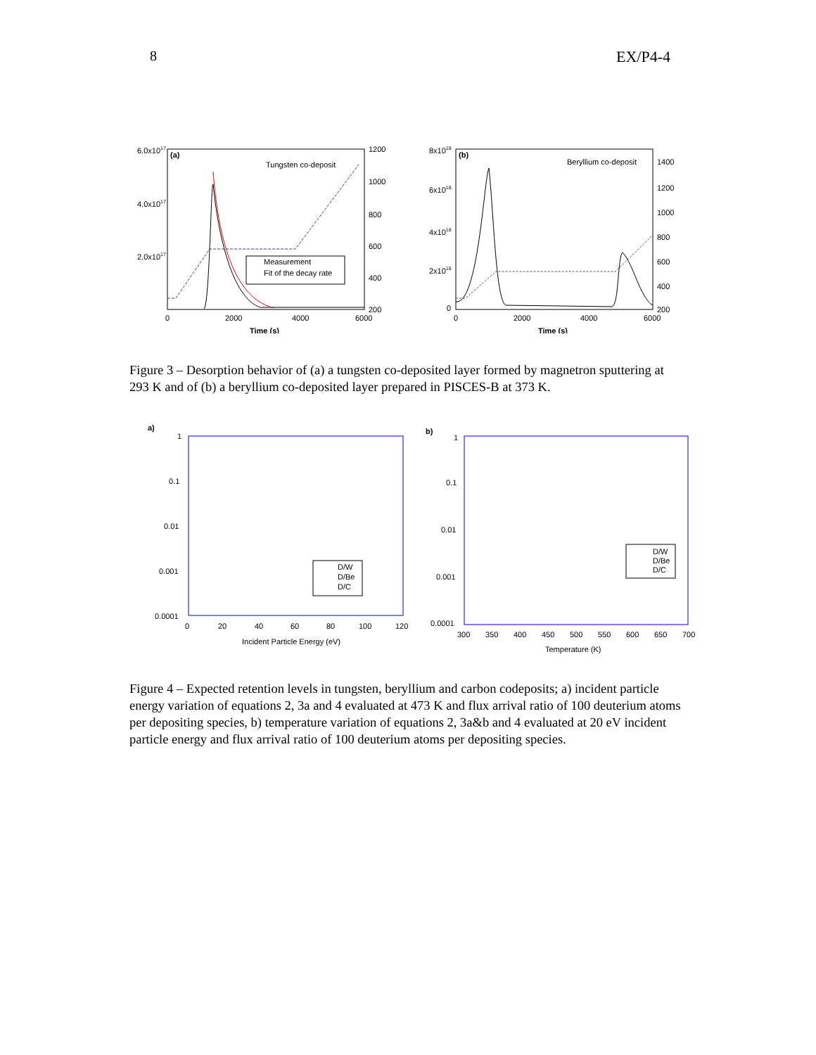8 EX/P4-4
6.0x1017
4.0x1017
2.0x1017
(a)
Tungsten co-deposit
1200
1000
800
600
400
200
0
2000
4000
6000
Time (s)
Measurement
Fit of the decay rate
8x1018
6x1018
4x1018
2x1018
0
(b)
Beryllium co-deposit
1400
1200
1000
800
600
400
200
0
2000
4000
6000
Time (s)
Figure 3 – Desorption behavior of (a) a tungsten co-deposited layer formed by magnetron sputtering at 293 K and of (b) a beryllium co-deposited layer prepared in PISCES-B at 373 K.
a)
1
0.1
0.01
0.001
0.0001
0
20
40
60
80
100
120
Incident Particle Energy (eV)
D/W
D/Be
D/C
b)
1
0.1
0.01
0.001
0.0001
300
350
400
450
500
550
600
650
700
Temperature (K)
D/W
D/Be
D/C
Figure 4 – Expected retention levels in tungsten, beryllium and carbon codeposits; a) incident particle energy variation of equations 2, 3a and 4 evaluated at 473 K and flux arrival ratio of 100 deuterium atoms per depositing species, b) temperature variation of equations 2, 3a&b and 4 evaluated at 20 eV incident particle energy and flux arrival ratio of 100 deuterium atoms per depositing species.